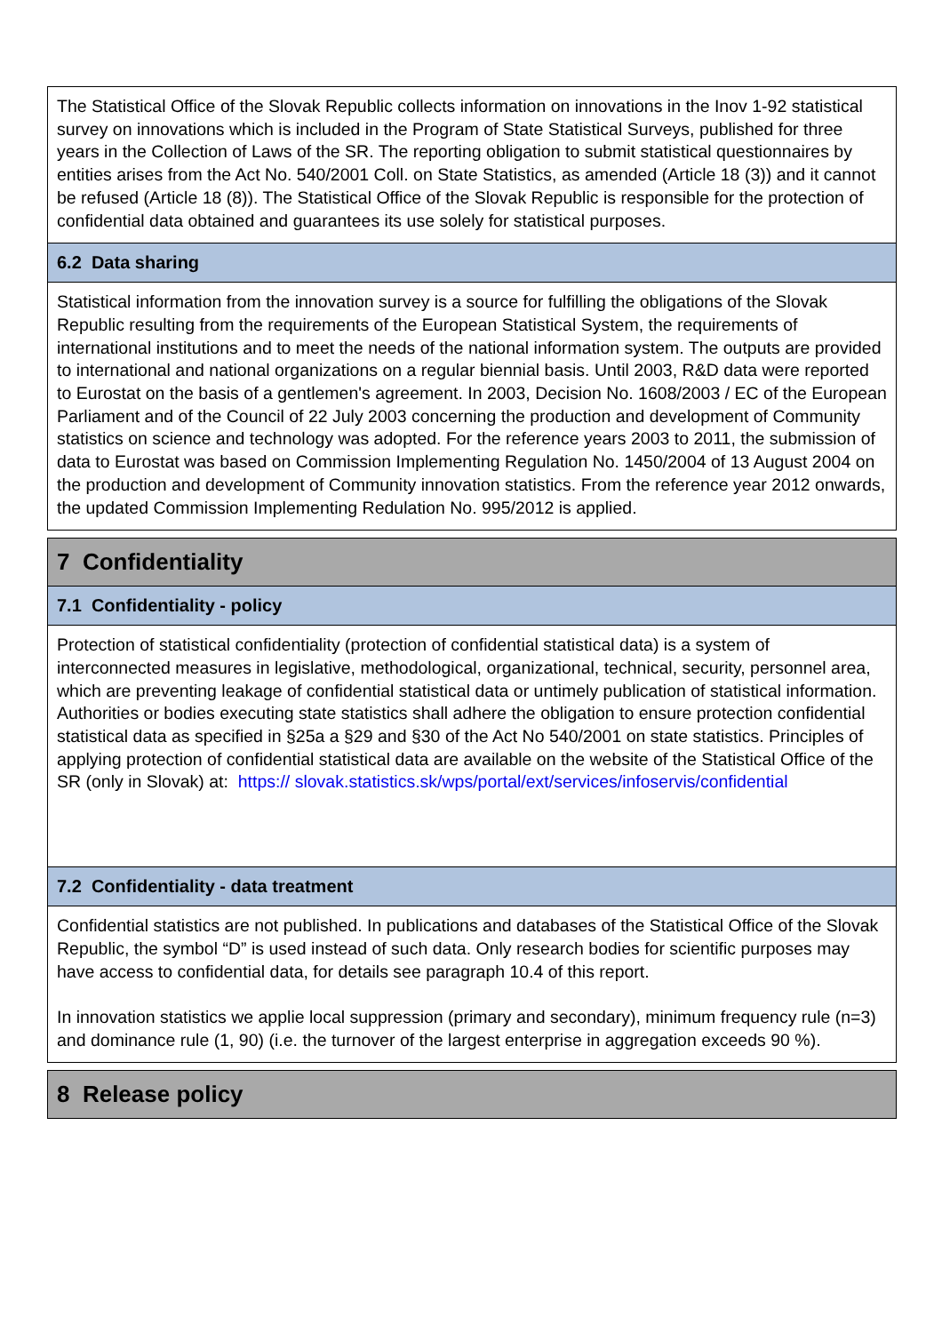The Statistical Office of the Slovak Republic collects information on innovations in the Inov 1-92 statistical survey on innovations which is included in the Program of State Statistical Surveys, published for three years in the Collection of Laws of the SR. The reporting obligation to submit statistical questionnaires by entities arises from the Act No. 540/2001 Coll. on State Statistics, as amended (Article 18 (3)) and it cannot be refused (Article 18 (8)). The Statistical Office of the Slovak Republic is responsible for the protection of confidential data obtained and guarantees its use solely for statistical purposes.
6.2 Data sharing
Statistical information from the innovation survey is a source for fulfilling the obligations of the Slovak Republic resulting from the requirements of the European Statistical System, the requirements of international institutions and to meet the needs of the national information system. The outputs are provided to international and national organizations on a regular biennial basis. Until 2003, R&D data were reported to Eurostat on the basis of a gentlemen's agreement. In 2003, Decision No. 1608/2003 / EC of the European Parliament and of the Council of 22 July 2003 concerning the production and development of Community statistics on science and technology was adopted. For the reference years 2003 to 2011, the submission of data to Eurostat was based on Commission Implementing Regulation No. 1450/2004 of 13 August 2004 on the production and development of Community innovation statistics. From the reference year 2012 onwards, the updated Commission Implementing Redulation No. 995/2012 is applied.
7 Confidentiality
7.1 Confidentiality - policy
Protection of statistical confidentiality (protection of confidential statistical data) is a system of interconnected measures in legislative, methodological, organizational, technical, security, personnel area, which are preventing leakage of confidential statistical data or untimely publication of statistical information. Authorities or bodies executing state statistics shall adhere the obligation to ensure protection confidential statistical data as specified in §25a a §29 and §30 of the Act No 540/2001 on state statistics. Principles of applying protection of confidential statistical data are available on the website of the Statistical Office of the SR (only in Slovak) at: https:// slovak.statistics.sk/wps/portal/ext/services/infoservis/confidential
7.2 Confidentiality - data treatment
Confidential statistics are not published. In publications and databases of the Statistical Office of the Slovak Republic, the symbol “D” is used instead of such data. Only research bodies for scientific purposes may have access to confidential data, for details see paragraph 10.4 of this report.
In innovation statistics we applie local suppression (primary and secondary), minimum frequency rule (n=3) and dominance rule (1, 90) (i.e. the turnover of the largest enterprise in aggregation exceeds 90 %).
8 Release policy